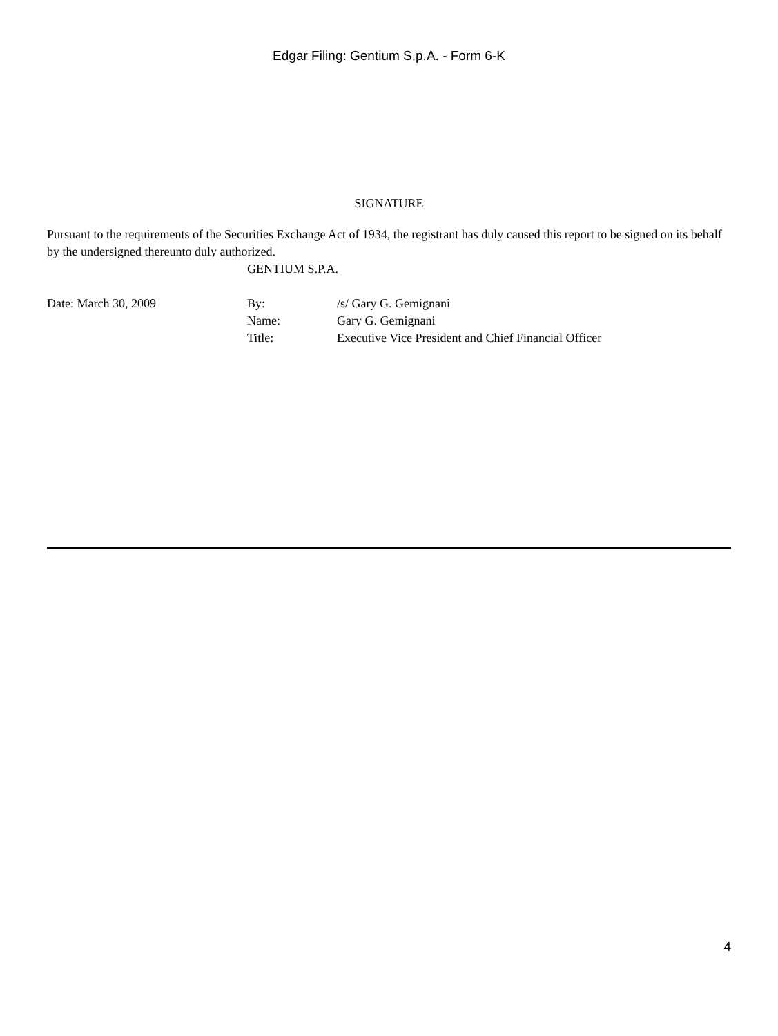Edgar Filing: Gentium S.p.A. - Form 6-K
SIGNATURE
Pursuant to the requirements of the Securities Exchange Act of 1934, the registrant has duly caused this report to be signed on its behalf by the undersigned thereunto duly authorized.
GENTIUM S.P.A.
| Date: March 30, 2009 | By: | /s/ Gary G. Gemignani |
| | Name: | Gary G. Gemignani |
| | Title: | Executive Vice President and Chief Financial Officer |
4